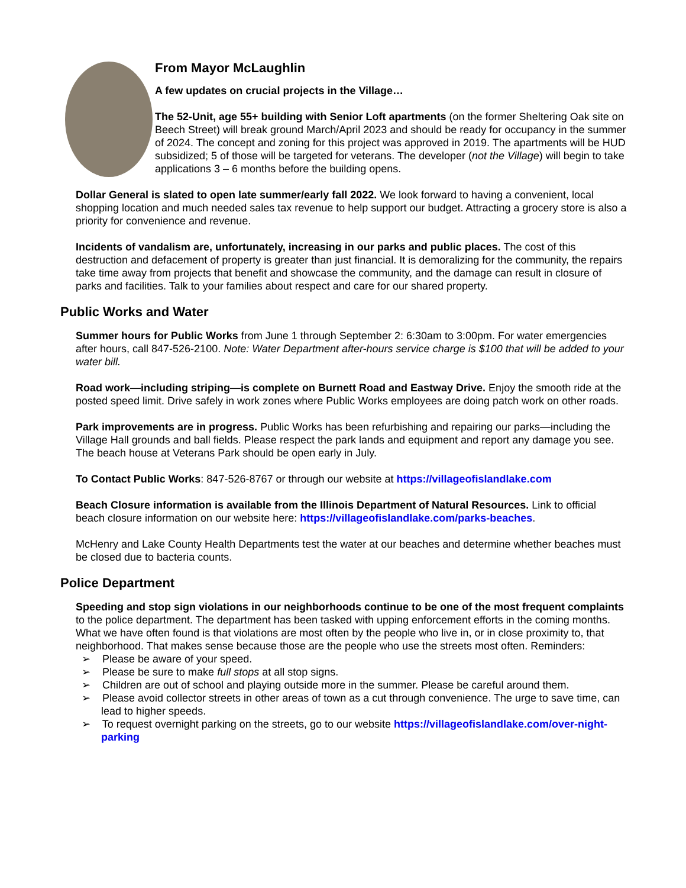From Mayor McLaughlin
A few updates on crucial projects in the Village…
The 52-Unit, age 55+ building with Senior Loft apartments (on the former Sheltering Oak site on Beech Street) will break ground March/April 2023 and should be ready for occupancy in the summer of 2024. The concept and zoning for this project was approved in 2019. The apartments will be HUD subsidized; 5 of those will be targeted for veterans. The developer (not the Village) will begin to take applications 3 – 6 months before the building opens.
Dollar General is slated to open late summer/early fall 2022. We look forward to having a convenient, local shopping location and much needed sales tax revenue to help support our budget. Attracting a grocery store is also a priority for convenience and revenue.
Incidents of vandalism are, unfortunately, increasing in our parks and public places. The cost of this destruction and defacement of property is greater than just financial. It is demoralizing for the community, the repairs take time away from projects that benefit and showcase the community, and the damage can result in closure of parks and facilities. Talk to your families about respect and care for our shared property.
Public Works and Water
Summer hours for Public Works from June 1 through September 2: 6:30am to 3:00pm. For water emergencies after hours, call 847-526-2100. Note: Water Department after-hours service charge is $100 that will be added to your water bill.
Road work—including striping—is complete on Burnett Road and Eastway Drive. Enjoy the smooth ride at the posted speed limit. Drive safely in work zones where Public Works employees are doing patch work on other roads.
Park improvements are in progress. Public Works has been refurbishing and repairing our parks—including the Village Hall grounds and ball fields. Please respect the park lands and equipment and report any damage you see. The beach house at Veterans Park should be open early in July.
To Contact Public Works: 847-526-8767 or through our website at https://villageofislandlake.com
Beach Closure information is available from the Illinois Department of Natural Resources. Link to official beach closure information on our website here: https://villageofislandlake.com/parks-beaches.
McHenry and Lake County Health Departments test the water at our beaches and determine whether beaches must be closed due to bacteria counts.
Police Department
Speeding and stop sign violations in our neighborhoods continue to be one of the most frequent complaints to the police department. The department has been tasked with upping enforcement efforts in the coming months. What we have often found is that violations are most often by the people who live in, or in close proximity to, that neighborhood. That makes sense because those are the people who use the streets most often. Reminders:
➢ Please be aware of your speed.
➢ Please be sure to make full stops at all stop signs.
➢ Children are out of school and playing outside more in the summer. Please be careful around them.
➢ Please avoid collector streets in other areas of town as a cut through convenience. The urge to save time, can lead to higher speeds.
➢ To request overnight parking on the streets, go to our website https://villageofislandlake.com/over-night-parking